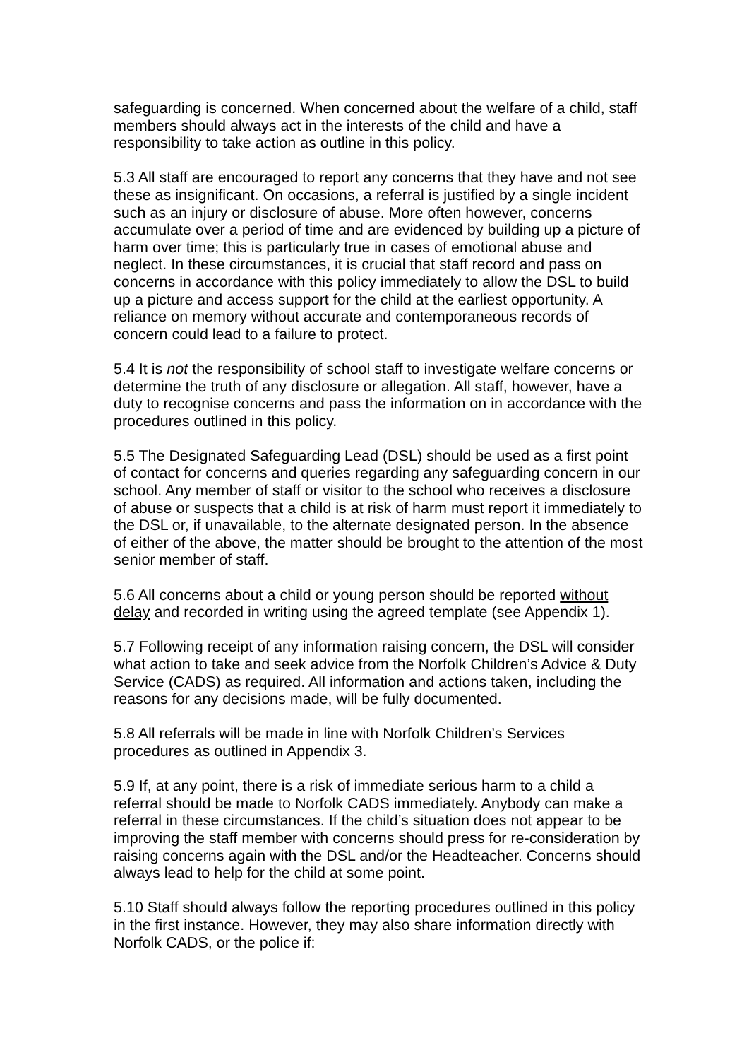safeguarding is concerned. When concerned about the welfare of a child, staff members should always act in the interests of the child and have a responsibility to take action as outline in this policy.
5.3 All staff are encouraged to report any concerns that they have and not see these as insignificant. On occasions, a referral is justified by a single incident such as an injury or disclosure of abuse. More often however, concerns accumulate over a period of time and are evidenced by building up a picture of harm over time; this is particularly true in cases of emotional abuse and neglect. In these circumstances, it is crucial that staff record and pass on concerns in accordance with this policy immediately to allow the DSL to build up a picture and access support for the child at the earliest opportunity. A reliance on memory without accurate and contemporaneous records of concern could lead to a failure to protect.
5.4 It is not the responsibility of school staff to investigate welfare concerns or determine the truth of any disclosure or allegation. All staff, however, have a duty to recognise concerns and pass the information on in accordance with the procedures outlined in this policy.
5.5 The Designated Safeguarding Lead (DSL) should be used as a first point of contact for concerns and queries regarding any safeguarding concern in our school. Any member of staff or visitor to the school who receives a disclosure of abuse or suspects that a child is at risk of harm must report it immediately to the DSL or, if unavailable, to the alternate designated person. In the absence of either of the above, the matter should be brought to the attention of the most senior member of staff.
5.6 All concerns about a child or young person should be reported without delay and recorded in writing using the agreed template (see Appendix 1).
5.7 Following receipt of any information raising concern, the DSL will consider what action to take and seek advice from the Norfolk Children’s Advice & Duty Service (CADS) as required. All information and actions taken, including the reasons for any decisions made, will be fully documented.
5.8 All referrals will be made in line with Norfolk Children’s Services procedures as outlined in Appendix 3.
5.9 If, at any point, there is a risk of immediate serious harm to a child a referral should be made to Norfolk CADS immediately. Anybody can make a referral in these circumstances. If the child’s situation does not appear to be improving the staff member with concerns should press for re-consideration by raising concerns again with the DSL and/or the Headteacher. Concerns should always lead to help for the child at some point.
5.10 Staff should always follow the reporting procedures outlined in this policy in the first instance. However, they may also share information directly with Norfolk CADS, or the police if: